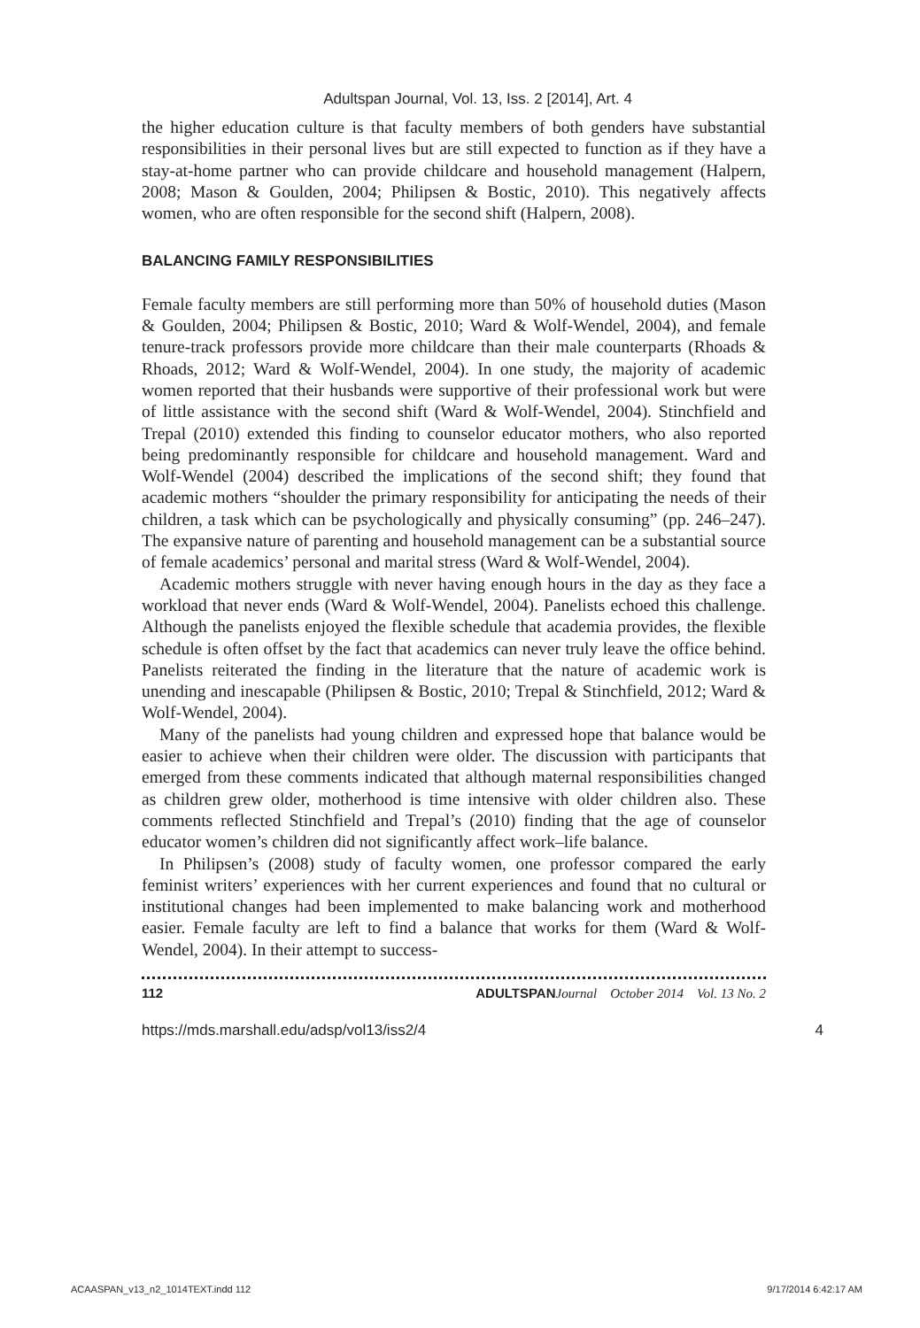Adultspan Journal, Vol. 13, Iss. 2 [2014], Art. 4
the higher education culture is that faculty members of both genders have substantial responsibilities in their personal lives but are still expected to function as if they have a stay-at-home partner who can provide childcare and household management (Halpern, 2008; Mason & Goulden, 2004; Philipsen & Bostic, 2010). This negatively affects women, who are often responsible for the second shift (Halpern, 2008).
BALANCING FAMILY RESPONSIBILITIES
Female faculty members are still performing more than 50% of household duties (Mason & Goulden, 2004; Philipsen & Bostic, 2010; Ward & Wolf-Wendel, 2004), and female tenure-track professors provide more childcare than their male counterparts (Rhoads & Rhoads, 2012; Ward & Wolf-Wendel, 2004). In one study, the majority of academic women reported that their husbands were supportive of their professional work but were of little assistance with the second shift (Ward & Wolf-Wendel, 2004). Stinchfield and Trepal (2010) extended this finding to counselor educator mothers, who also reported being predominantly responsible for childcare and household management. Ward and Wolf-Wendel (2004) described the implications of the second shift; they found that academic mothers “shoulder the primary responsibility for anticipating the needs of their children, a task which can be psychologically and physically consuming” (pp. 246–247). The expansive nature of parenting and household management can be a substantial source of female academics’ personal and marital stress (Ward & Wolf-Wendel, 2004).
Academic mothers struggle with never having enough hours in the day as they face a workload that never ends (Ward & Wolf-Wendel, 2004). Panelists echoed this challenge. Although the panelists enjoyed the flexible schedule that academia provides, the flexible schedule is often offset by the fact that academics can never truly leave the office behind. Panelists reiterated the finding in the literature that the nature of academic work is unending and inescapable (Philipsen & Bostic, 2010; Trepal & Stinchfield, 2012; Ward & Wolf-Wendel, 2004).
Many of the panelists had young children and expressed hope that balance would be easier to achieve when their children were older. The discussion with participants that emerged from these comments indicated that although maternal responsibilities changed as children grew older, motherhood is time intensive with older children also. These comments reflected Stinchfield and Trepal’s (2010) finding that the age of counselor educator women’s children did not significantly affect work–life balance.
In Philipsen’s (2008) study of faculty women, one professor compared the early feminist writers’ experiences with her current experiences and found that no cultural or institutional changes had been implemented to make balancing work and motherhood easier. Female faculty are left to find a balance that works for them (Ward & Wolf-Wendel, 2004). In their attempt to success-
112 ADULTSPAN Journal October 2014 Vol. 13 No. 2
https://mds.marshall.edu/adsp/vol13/iss2/4 4
ACAASPAN_v13_n2_1014TEXT.indd 112 9/17/2014 6:42:17 AM